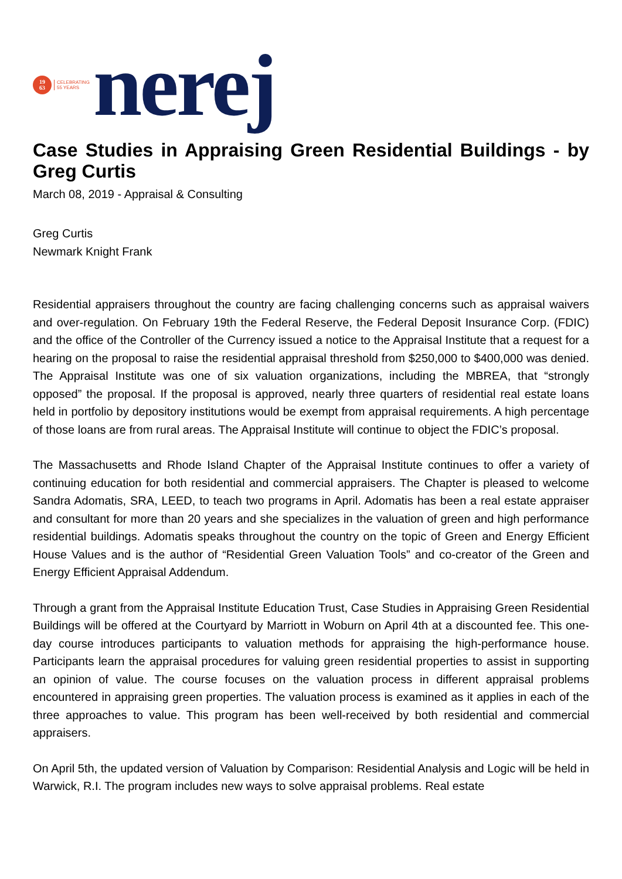19
63
CELEBRATING
55 YEARS
nerej
Case Studies in Appraising Green Residential Buildings - by Greg Curtis
March 08, 2019 - Appraisal & Consulting
Greg Curtis
Newmark Knight Frank
Residential appraisers throughout the country are facing challenging concerns such as appraisal waivers and over-regulation. On February 19th the Federal Reserve, the Federal Deposit Insurance Corp. (FDIC) and the office of the Controller of the Currency issued a notice to the Appraisal Institute that a request for a hearing on the proposal to raise the residential appraisal threshold from $250,000 to $400,000 was denied. The Appraisal Institute was one of six valuation organizations, including the MBREA, that “strongly opposed” the proposal. If the proposal is approved, nearly three quarters of residential real estate loans held in portfolio by depository institutions would be exempt from appraisal requirements. A high percentage of those loans are from rural areas. The Appraisal Institute will continue to object the FDIC’s proposal.
The Massachusetts and Rhode Island Chapter of the Appraisal Institute continues to offer a variety of continuing education for both residential and commercial appraisers. The Chapter is pleased to welcome Sandra Adomatis, SRA, LEED, to teach two programs in April. Adomatis has been a real estate appraiser and consultant for more than 20 years and she specializes in the valuation of green and high performance residential buildings. Adomatis speaks throughout the country on the topic of Green and Energy Efficient House Values and is the author of “Residential Green Valuation Tools” and co-creator of the Green and Energy Efficient Appraisal Addendum.
Through a grant from the Appraisal Institute Education Trust, Case Studies in Appraising Green Residential Buildings will be offered at the Courtyard by Marriott in Woburn on April 4th at a discounted fee. This one-day course introduces participants to valuation methods for appraising the high-performance house. Participants learn the appraisal procedures for valuing green residential properties to assist in supporting an opinion of value. The course focuses on the valuation process in different appraisal problems encountered in appraising green properties. The valuation process is examined as it applies in each of the three approaches to value. This program has been well-received by both residential and commercial appraisers.
On April 5th, the updated version of Valuation by Comparison: Residential Analysis and Logic will be held in Warwick, R.I. The program includes new ways to solve appraisal problems. Real estate